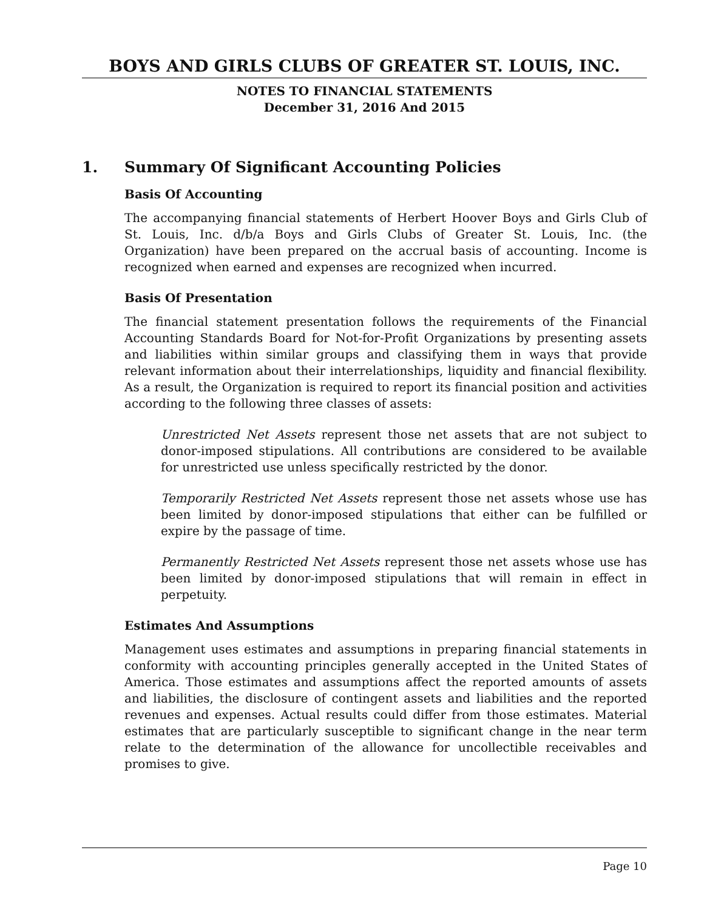BOYS AND GIRLS CLUBS OF GREATER ST. LOUIS, INC.
NOTES TO FINANCIAL STATEMENTS
December 31, 2016 And 2015
1. Summary Of Significant Accounting Policies
Basis Of Accounting
The accompanying financial statements of Herbert Hoover Boys and Girls Club of St. Louis, Inc. d/b/a Boys and Girls Clubs of Greater St. Louis, Inc. (the Organization) have been prepared on the accrual basis of accounting. Income is recognized when earned and expenses are recognized when incurred.
Basis Of Presentation
The financial statement presentation follows the requirements of the Financial Accounting Standards Board for Not-for-Profit Organizations by presenting assets and liabilities within similar groups and classifying them in ways that provide relevant information about their interrelationships, liquidity and financial flexibility. As a result, the Organization is required to report its financial position and activities according to the following three classes of assets:
Unrestricted Net Assets represent those net assets that are not subject to donor-imposed stipulations. All contributions are considered to be available for unrestricted use unless specifically restricted by the donor.
Temporarily Restricted Net Assets represent those net assets whose use has been limited by donor-imposed stipulations that either can be fulfilled or expire by the passage of time.
Permanently Restricted Net Assets represent those net assets whose use has been limited by donor-imposed stipulations that will remain in effect in perpetuity.
Estimates And Assumptions
Management uses estimates and assumptions in preparing financial statements in conformity with accounting principles generally accepted in the United States of America. Those estimates and assumptions affect the reported amounts of assets and liabilities, the disclosure of contingent assets and liabilities and the reported revenues and expenses. Actual results could differ from those estimates. Material estimates that are particularly susceptible to significant change in the near term relate to the determination of the allowance for uncollectible receivables and promises to give.
Page 10